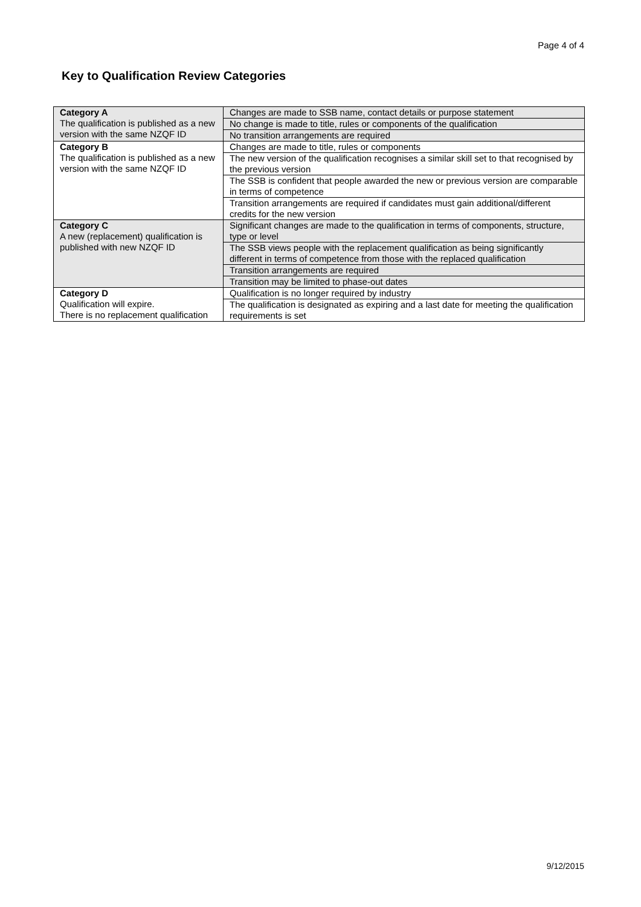Page 4 of 4
Key to Qualification Review Categories
| Category A The qualification is published as a new version with the same NZQF ID | Changes are made to SSB name, contact details or purpose statement |
| | No change is made to title, rules or components of the qualification |
| | No transition arrangements are required |
| Category B The qualification is published as a new version with the same NZQF ID | Changes are made to title, rules or components |
| | The new version of the qualification recognises a similar skill set to that recognised by the previous version |
| | The SSB is confident that people awarded the new or previous version are comparable in terms of competence |
| | Transition arrangements are required if candidates must gain additional/different credits for the new version |
| Category C A new (replacement) qualification is published with new NZQF ID | Significant changes are made to the qualification in terms of components, structure, type or level |
| | The SSB views people with the replacement qualification as being significantly different in terms of competence from those with the replaced qualification |
| | Transition arrangements are required |
| | Transition may be limited to phase-out dates |
| Category D Qualification will expire. There is no replacement qualification | Qualification is no longer required by industry |
| | The qualification is designated as expiring and a last date for meeting the qualification requirements is set |
9/12/2015